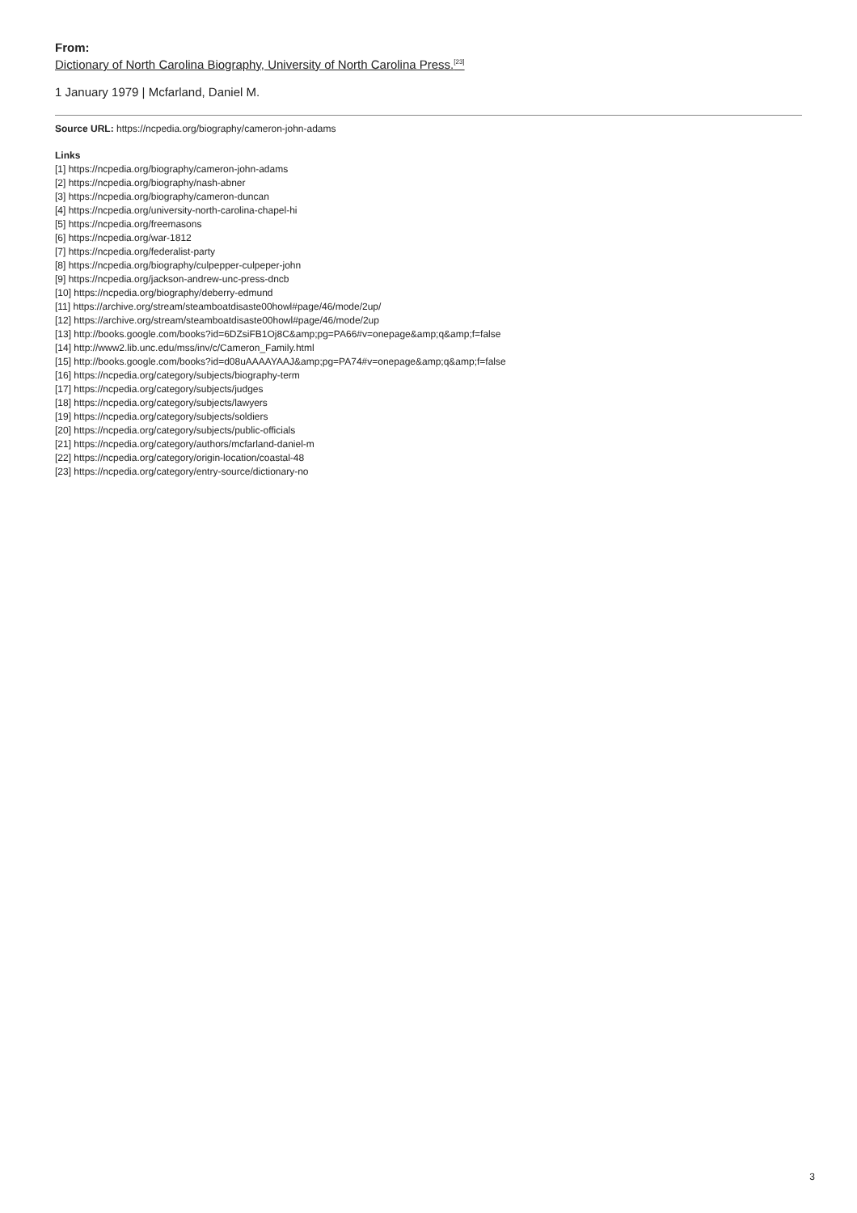From:
Dictionary of North Carolina Biography, University of North Carolina Press.<sup>[23]</sup>
1 January 1979 | Mcfarland, Daniel M.
Source URL: https://ncpedia.org/biography/cameron-john-adams
Links
[1] https://ncpedia.org/biography/cameron-john-adams
[2] https://ncpedia.org/biography/nash-abner
[3] https://ncpedia.org/biography/cameron-duncan
[4] https://ncpedia.org/university-north-carolina-chapel-hi
[5] https://ncpedia.org/freemasons
[6] https://ncpedia.org/war-1812
[7] https://ncpedia.org/federalist-party
[8] https://ncpedia.org/biography/culpepper-culpeper-john
[9] https://ncpedia.org/jackson-andrew-unc-press-dncb
[10] https://ncpedia.org/biography/deberry-edmund
[11] https://archive.org/stream/steamboatdisaste00howl#page/46/mode/2up/
[12] https://archive.org/stream/steamboatdisaste00howl#page/46/mode/2up
[13] http://books.google.com/books?id=6DZsiFB1Oj8C&amp;pg=PA66#v=onepage&amp;q&amp;f=false
[14] http://www2.lib.unc.edu/mss/inv/c/Cameron_Family.html
[15] http://books.google.com/books?id=d08uAAAAYAAJ&amp;pg=PA74#v=onepage&amp;q&amp;f=false
[16] https://ncpedia.org/category/subjects/biography-term
[17] https://ncpedia.org/category/subjects/judges
[18] https://ncpedia.org/category/subjects/lawyers
[19] https://ncpedia.org/category/subjects/soldiers
[20] https://ncpedia.org/category/subjects/public-officials
[21] https://ncpedia.org/category/authors/mcfarland-daniel-m
[22] https://ncpedia.org/category/origin-location/coastal-48
[23] https://ncpedia.org/category/entry-source/dictionary-no
3